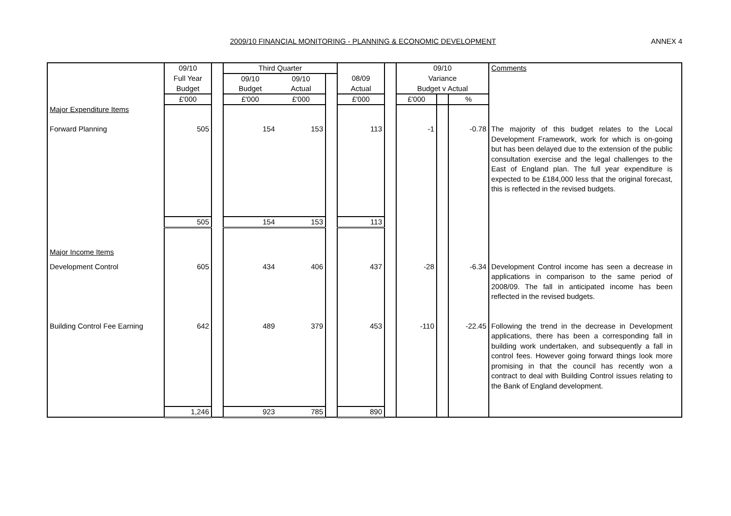2009/10 FINANCIAL MONITORING - PLANNING & ECONOMIC DEVELOPMENT ANNEX 4
| | 09/10 | | Third Quarter | | | | | 09/10 | | | Comments |
| | Full Year | | 09/10 | 09/10 | | 08/09 | | Variance | | | |
| | Budget | | Budget | Actual | | Actual | | Budget v Actual | | | |
| | £'000 | | £'000 | £'000 | | £'000 | | £'000 | | % | |
| Major Expenditure Items | | | | | | | | | | | |
| Forward Planning | 505 | | 154 | 153 | | 113 | | -1 | | -0.78 | The majority of this budget relates to the Local Development Framework, work for which is on-going but has been delayed due to the extension of the public consultation exercise and the legal challenges to the East of England plan. The full year expenditure is expected to be £184,000 less that the original forecast, this is reflected in the revised budgets. |
| | 505 | | 154 | 153 | | 113 | | | | | |
| Major Income Items | | | | | | | | | | | |
| Development Control | 605 | | 434 | 406 | | 437 | | -28 | | -6.34 | Development Control income has seen a decrease in applications in comparison to the same period of 2008/09. The fall in anticipated income has been reflected in the revised budgets. |
| Building Control Fee Earning | 642 | | 489 | 379 | | 453 | | -110 | | -22.45 | Following the trend in the decrease in Development applications, there has been a corresponding fall in building work undertaken, and subsequently a fall in control fees. However going forward things look more promising in that the council has recently won a contract to deal with Building Control issues relating to the Bank of England development. |
| | 1,246 | | 923 | 785 | | 890 | | | | | |